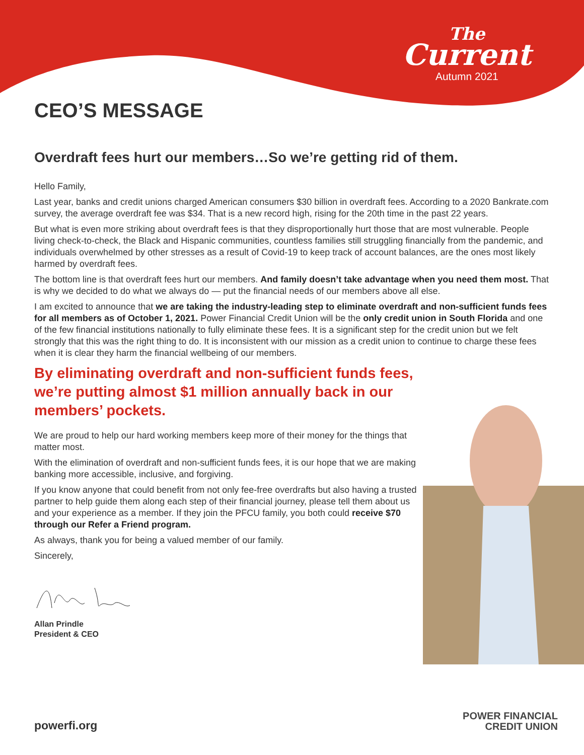The
Current
Autumn 2021
CEO’S MESSAGE
Overdraft fees hurt our members…So we’re getting rid of them.
Hello Family,
Last year, banks and credit unions charged American consumers $30 billion in overdraft fees. According to a 2020 Bankrate.com survey, the average overdraft fee was $34. That is a new record high, rising for the 20th time in the past 22 years.
But what is even more striking about overdraft fees is that they disproportionally hurt those that are most vulnerable. People living check-to-check, the Black and Hispanic communities, countless families still struggling financially from the pandemic, and individuals overwhelmed by other stresses as a result of Covid-19 to keep track of account balances, are the ones most likely harmed by overdraft fees.
The bottom line is that overdraft fees hurt our members. And family doesn’t take advantage when you need them most. That is why we decided to do what we always do — put the financial needs of our members above all else.
I am excited to announce that we are taking the industry-leading step to eliminate overdraft and non-sufficient funds fees for all members as of October 1, 2021. Power Financial Credit Union will be the only credit union in South Florida and one of the few financial institutions nationally to fully eliminate these fees. It is a significant step for the credit union but we felt strongly that this was the right thing to do. It is inconsistent with our mission as a credit union to continue to charge these fees when it is clear they harm the financial wellbeing of our members.
By eliminating overdraft and non-sufficient funds fees, we’re putting almost $1 million annually back in our members’ pockets.
We are proud to help our hard working members keep more of their money for the things that matter most.
With the elimination of overdraft and non-sufficient funds fees, it is our hope that we are making banking more accessible, inclusive, and forgiving.
If you know anyone that could benefit from not only fee-free overdrafts but also having a trusted partner to help guide them along each step of their financial journey, please tell them about us and your experience as a member. If they join the PFCU family, you both could receive $70 through our Refer a Friend program.
As always, thank you for being a valued member of our family.
Sincerely,
Allan Prindle
President & CEO
powerfi.org
POWER FINANCIAL
CREDIT UNION